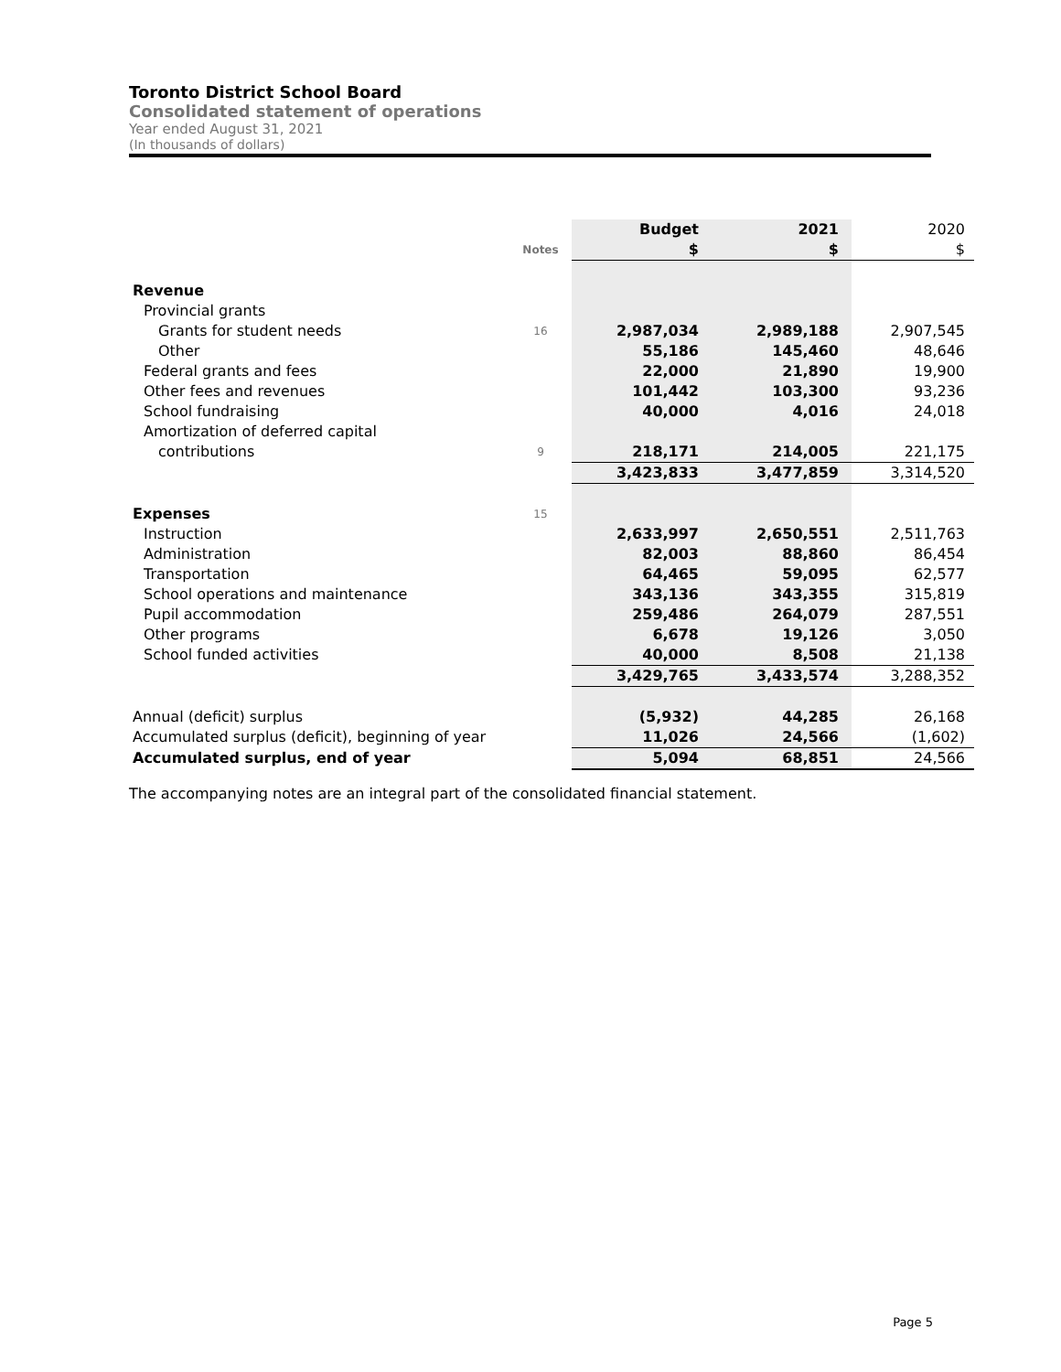Toronto District School Board
Consolidated statement of operations
Year ended August 31, 2021
(In thousands of dollars)
| | | Budget | 2021 | 2020 |
| --- | --- | --- | --- | --- |
| | Notes | $ | $ | $ |
| Revenue | | | | |
| Provincial grants | | | | |
| Grants for student needs | 16 | 2,987,034 | 2,989,188 | 2,907,545 |
| Other | | 55,186 | 145,460 | 48,646 |
| Federal grants and fees | | 22,000 | 21,890 | 19,900 |
| Other fees and revenues | | 101,442 | 103,300 | 93,236 |
| School fundraising | | 40,000 | 4,016 | 24,018 |
| Amortization of deferred capital | | | | |
| contributions | 9 | 218,171 | 214,005 | 221,175 |
| | | 3,423,833 | 3,477,859 | 3,314,520 |
| Expenses | 15 | | | |
| Instruction | | 2,633,997 | 2,650,551 | 2,511,763 |
| Administration | | 82,003 | 88,860 | 86,454 |
| Transportation | | 64,465 | 59,095 | 62,577 |
| School operations and maintenance | | 343,136 | 343,355 | 315,819 |
| Pupil accommodation | | 259,486 | 264,079 | 287,551 |
| Other programs | | 6,678 | 19,126 | 3,050 |
| School funded activities | | 40,000 | 8,508 | 21,138 |
| | | 3,429,765 | 3,433,574 | 3,288,352 |
| Annual (deficit) surplus | | (5,932) | 44,285 | 26,168 |
| Accumulated surplus (deficit), beginning of year | | 11,026 | 24,566 | (1,602) |
| Accumulated surplus, end of year | | 5,094 | 68,851 | 24,566 |
The accompanying notes are an integral part of the consolidated financial statement.
Page 5